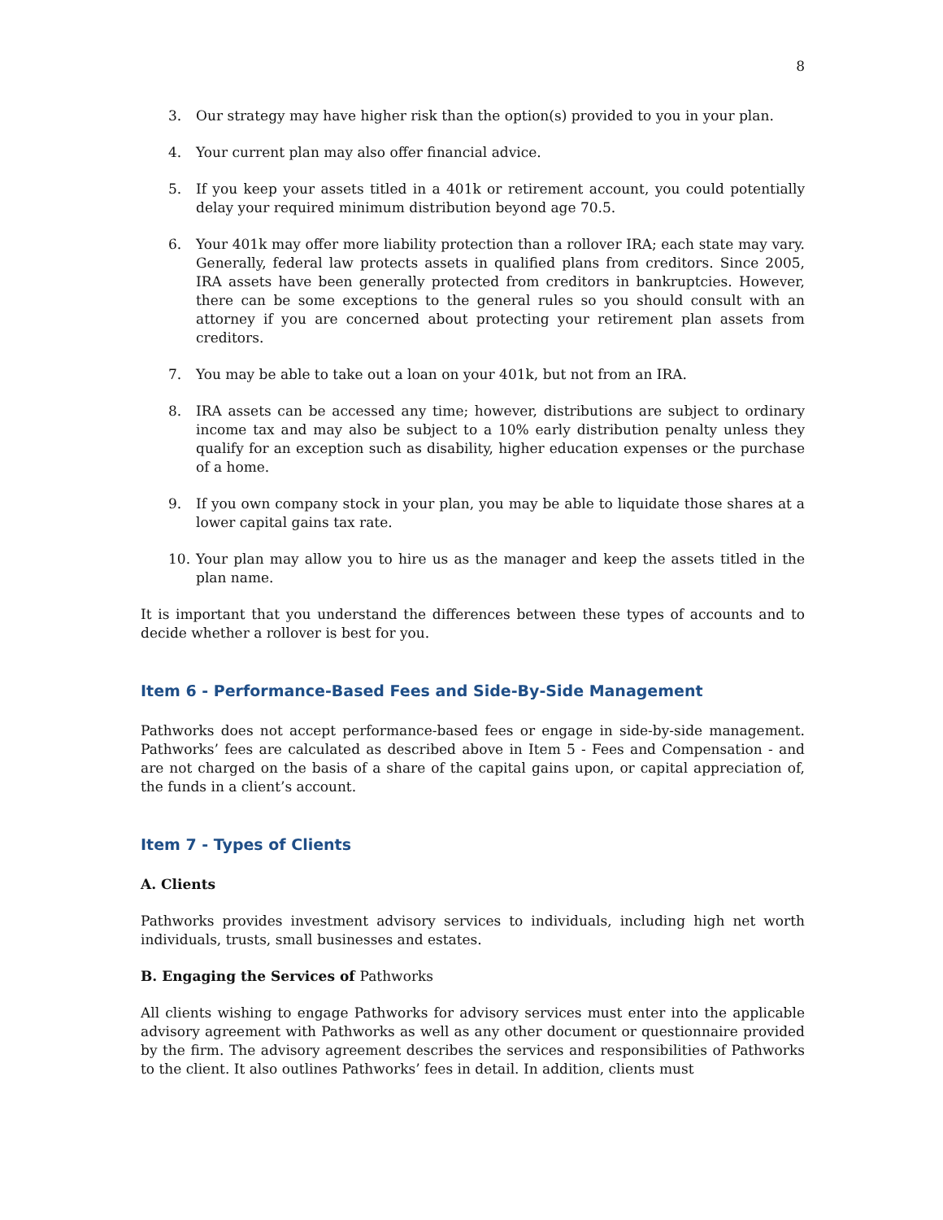8
3. Our strategy may have higher risk than the option(s) provided to you in your plan.
4. Your current plan may also offer financial advice.
5. If you keep your assets titled in a 401k or retirement account, you could potentially delay your required minimum distribution beyond age 70.5.
6. Your 401k may offer more liability protection than a rollover IRA; each state may vary. Generally, federal law protects assets in qualified plans from creditors. Since 2005, IRA assets have been generally protected from creditors in bankruptcies. However, there can be some exceptions to the general rules so you should consult with an attorney if you are concerned about protecting your retirement plan assets from creditors.
7. You may be able to take out a loan on your 401k, but not from an IRA.
8. IRA assets can be accessed any time; however, distributions are subject to ordinary income tax and may also be subject to a 10% early distribution penalty unless they qualify for an exception such as disability, higher education expenses or the purchase of a home.
9. If you own company stock in your plan, you may be able to liquidate those shares at a lower capital gains tax rate.
10. Your plan may allow you to hire us as the manager and keep the assets titled in the plan name.
It is important that you understand the differences between these types of accounts and to decide whether a rollover is best for you.
Item 6 - Performance-Based Fees and Side-By-Side Management
Pathworks does not accept performance-based fees or engage in side-by-side management. Pathworks’ fees are calculated as described above in Item 5 - Fees and Compensation - and are not charged on the basis of a share of the capital gains upon, or capital appreciation of, the funds in a client’s account.
Item 7 - Types of Clients
A. Clients
Pathworks provides investment advisory services to individuals, including high net worth individuals, trusts, small businesses and estates.
B. Engaging the Services of Pathworks
All clients wishing to engage Pathworks for advisory services must enter into the applicable advisory agreement with Pathworks as well as any other document or questionnaire provided by the firm. The advisory agreement describes the services and responsibilities of Pathworks to the client. It also outlines Pathworks’ fees in detail. In addition, clients must